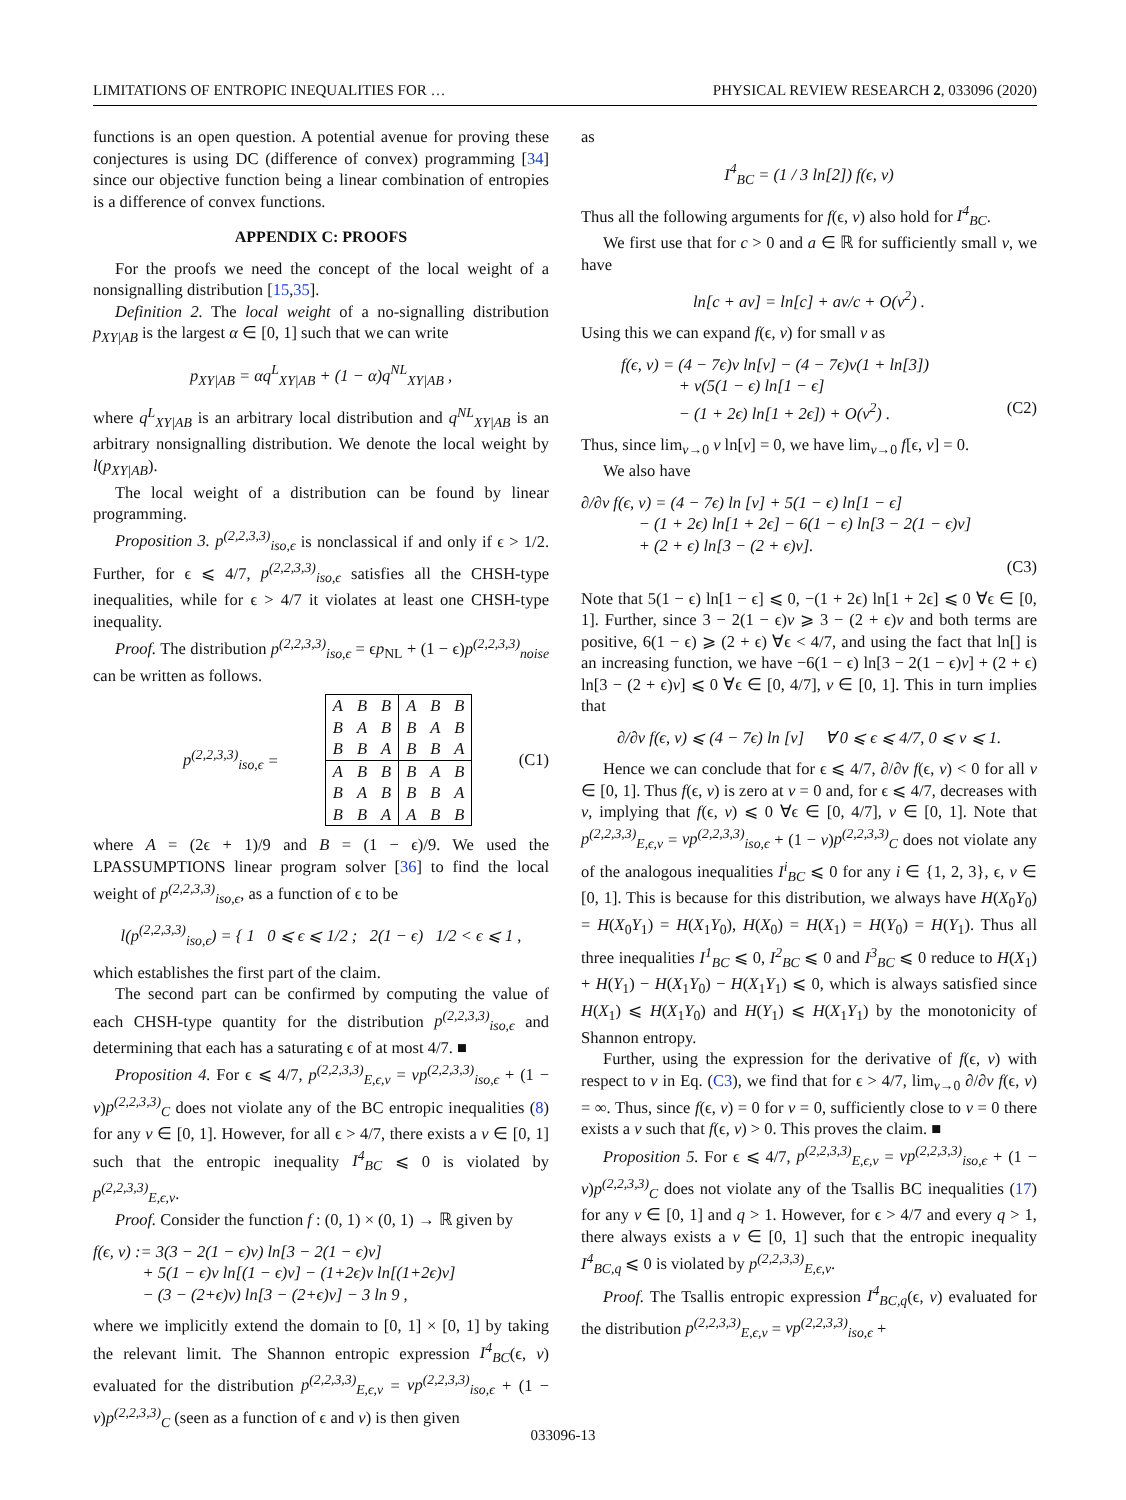LIMITATIONS OF ENTROPIC INEQUALITIES FOR … PHYSICAL REVIEW RESEARCH 2, 033096 (2020)
functions is an open question. A potential avenue for proving these conjectures is using DC (difference of convex) programming [34] since our objective function being a linear combination of entropies is a difference of convex functions.
APPENDIX C: PROOFS
For the proofs we need the concept of the local weight of a nonsignalling distribution [15,35].
Definition 2. The local weight of a no-signalling distribution p<sub>XY|AB</sub> is the largest α ∈ [0, 1] such that we can write
p<sub>XY|AB</sub> = αq<sup>L</sup><sub>XY|AB</sub> + (1 − α)q<sup>NL</sup><sub>XY|AB</sub> ,
where q<sup>L</sup><sub>XY|AB</sub> is an arbitrary local distribution and q<sup>NL</sup><sub>XY|AB</sub> is an arbitrary nonsignalling distribution. We denote the local weight by l(p<sub>XY|AB</sub>).
The local weight of a distribution can be found by linear programming.
Proposition 3. p<sup>(2,2,3,3)</sup><sub>iso,ϵ</sub> is nonclassical if and only if ϵ > 1/2. Further, for ϵ ⩽ 4/7, p<sup>(2,2,3,3)</sup><sub>iso,ϵ</sub> satisfies all the CHSH-type inequalities, while for ϵ > 4/7 it violates at least one CHSH-type inequality.
Proof. The distribution p<sup>(2,2,3,3)</sup><sub>iso,ϵ</sub> = ϵp<sub>NL</sub> + (1 − ϵ)p<sup>(2,2,3,3)</sup><sub>noise</sub> can be written as follows.
p<sup>(2,2,3,3)</sup><sub>iso,ϵ</sub> =
| A | B | B | A | B | B |
| B | A | B | B | A | B |
| B | B | A | B | B | A |
| A | B | B | B | A | B |
| B | A | B | B | B | A |
| B | B | A | A | B | B |
(C1)
where A = (2ϵ + 1)/9 and B = (1 − ϵ)/9. We used the LPASSUMPTIONS linear program solver [36] to find the local weight of p<sup>(2,2,3,3)</sup><sub>iso,ϵ</sub>, as a function of ϵ to be
l(p<sup>(2,2,3,3)</sup><sub>iso,ϵ</sub>) = { 1 0 ⩽ ϵ ⩽ 1/2 ; 2(1 − ϵ) 1/2 < ϵ ⩽ 1 ,
which establishes the first part of the claim.
The second part can be confirmed by computing the value of each CHSH-type quantity for the distribution p<sup>(2,2,3,3)</sup><sub>iso,ϵ</sub> and determining that each has a saturating ϵ of at most 4/7. ■
Proposition 4. For ϵ ⩽ 4/7, p<sup>(2,2,3,3)</sup><sub>E,ϵ,v</sub> = vp<sup>(2,2,3,3)</sup><sub>iso,ϵ</sub> + (1 − v)p<sup>(2,2,3,3)</sup><sub>C</sub> does not violate any of the BC entropic inequalities (8) for any v ∈ [0, 1]. However, for all ϵ > 4/7, there exists a v ∈ [0, 1] such that the entropic inequality I<sup>4</sup><sub>BC</sub> ⩽ 0 is violated by p<sup>(2,2,3,3)</sup><sub>E,ϵ,v</sub>.
Proof. Consider the function f : (0, 1) × (0, 1) → ℝ given by
f(ϵ, v) := 3(3 − 2(1 − ϵ)v) ln[3 − 2(1 − ϵ)v]
+ 5(1 − ϵ)v ln[(1 − ϵ)v] − (1+2ϵ)v ln[(1+2ϵ)v]
− (3 − (2+ϵ)v) ln[3 − (2+ϵ)v] − 3 ln 9 ,
where we implicitly extend the domain to [0, 1] × [0, 1] by taking the relevant limit. The Shannon entropic expression I<sup>4</sup><sub>BC</sub>(ϵ, v) evaluated for the distribution p<sup>(2,2,3,3)</sup><sub>E,ϵ,v</sub> = vp<sup>(2,2,3,3)</sup><sub>iso,ϵ</sub> + (1 − v)p<sup>(2,2,3,3)</sup><sub>C</sub> (seen as a function of ϵ and v) is then given
as
I<sup>4</sup><sub>BC</sub> = (1 / 3 ln[2]) f(ϵ, v)
Thus all the following arguments for f(ϵ, v) also hold for I<sup>4</sup><sub>BC</sub>.
We first use that for c > 0 and a ∈ ℝ for sufficiently small v, we have
ln[c + av] = ln[c] + av/c + O(v<sup>2</sup>) .
Using this we can expand f(ϵ, v) for small v as
f(ϵ, v) = (4 − 7ϵ)v ln[v] − (4 − 7ϵ)v(1 + ln[3])
+ v(5(1 − ϵ) ln[1 − ϵ]
− (1 + 2ϵ) ln[1 + 2ϵ]) + O(v<sup>2</sup>) . (C2)
Thus, since lim<sub>v→0</sub> v ln[v] = 0, we have lim<sub>v→0</sub> f[ϵ, v] = 0.
We also have
∂/∂v f(ϵ, v) = (4 − 7ϵ) ln [v] + 5(1 − ϵ) ln[1 − ϵ]
− (1 + 2ϵ) ln[1 + 2ϵ] − 6(1 − ϵ) ln[3 − 2(1 − ϵ)v]
+ (2 + ϵ) ln[3 − (2 + ϵ)v].
(C3)
Note that 5(1 − ϵ) ln[1 − ϵ] ⩽ 0, −(1 + 2ϵ) ln[1 + 2ϵ] ⩽ 0 ∀ϵ ∈ [0, 1]. Further, since 3 − 2(1 − ϵ)v ⩾ 3 − (2 + ϵ)v and both terms are positive, 6(1 − ϵ) ⩾ (2 + ϵ) ∀ϵ < 4/7, and using the fact that ln[] is an increasing function, we have −6(1 − ϵ) ln[3 − 2(1 − ϵ)v] + (2 + ϵ) ln[3 − (2 + ϵ)v] ⩽ 0 ∀ϵ ∈ [0, 4/7], v ∈ [0, 1]. This in turn implies that
∂/∂v f(ϵ, v) ⩽ (4 − 7ϵ) ln [v] ∀ 0 ⩽ ϵ ⩽ 4/7, 0 ⩽ v ⩽ 1.
Hence we can conclude that for ϵ ⩽ 4/7, ∂/∂v f(ϵ, v) < 0 for all v ∈ [0, 1]. Thus f(ϵ, v) is zero at v = 0 and, for ϵ ⩽ 4/7, decreases with v, implying that f(ϵ, v) ⩽ 0 ∀ϵ ∈ [0, 4/7], v ∈ [0, 1]. Note that p<sup>(2,2,3,3)</sup><sub>E,ϵ,v</sub> = vp<sup>(2,2,3,3)</sup><sub>iso,ϵ</sub> + (1 − v)p<sup>(2,2,3,3)</sup><sub>C</sub> does not violate any of the analogous inequalities I<sup>i</sup><sub>BC</sub> ⩽ 0 for any i ∈ {1, 2, 3}, ϵ, v ∈ [0, 1]. This is because for this distribution, we always have H(X<sub>0</sub>Y<sub>0</sub>) = H(X<sub>0</sub>Y<sub>1</sub>) = H(X<sub>1</sub>Y<sub>0</sub>), H(X<sub>0</sub>) = H(X<sub>1</sub>) = H(Y<sub>0</sub>) = H(Y<sub>1</sub>). Thus all three inequalities I<sup>1</sup><sub>BC</sub> ⩽ 0, I<sup>2</sup><sub>BC</sub> ⩽ 0 and I<sup>3</sup><sub>BC</sub> ⩽ 0 reduce to H(X<sub>1</sub>) + H(Y<sub>1</sub>) − H(X<sub>1</sub>Y<sub>0</sub>) − H(X<sub>1</sub>Y<sub>1</sub>) ⩽ 0, which is always satisfied since H(X<sub>1</sub>) ⩽ H(X<sub>1</sub>Y<sub>0</sub>) and H(Y<sub>1</sub>) ⩽ H(X<sub>1</sub>Y<sub>1</sub>) by the monotonicity of Shannon entropy.
Further, using the expression for the derivative of f(ϵ, v) with respect to v in Eq. (C3), we find that for ϵ > 4/7, lim<sub>v→0</sub> ∂/∂v f(ϵ, v) = ∞. Thus, since f(ϵ, v) = 0 for v = 0, sufficiently close to v = 0 there exists a v such that f(ϵ, v) > 0. This proves the claim. ■
Proposition 5. For ϵ ⩽ 4/7, p<sup>(2,2,3,3)</sup><sub>E,ϵ,v</sub> = vp<sup>(2,2,3,3)</sup><sub>iso,ϵ</sub> + (1 − v)p<sup>(2,2,3,3)</sup><sub>C</sub> does not violate any of the Tsallis BC inequalities (17) for any v ∈ [0, 1] and q > 1. However, for ϵ > 4/7 and every q > 1, there always exists a v ∈ [0, 1] such that the entropic inequality I<sup>4</sup><sub>BC,q</sub> ⩽ 0 is violated by p<sup>(2,2,3,3)</sup><sub>E,ϵ,v</sub>.
Proof. The Tsallis entropic expression I<sup>4</sup><sub>BC,q</sub>(ϵ, v) evaluated for the distribution p<sup>(2,2,3,3)</sup><sub>E,ϵ,v</sub> = vp<sup>(2,2,3,3)</sup><sub>iso,ϵ</sub> +
033096-13